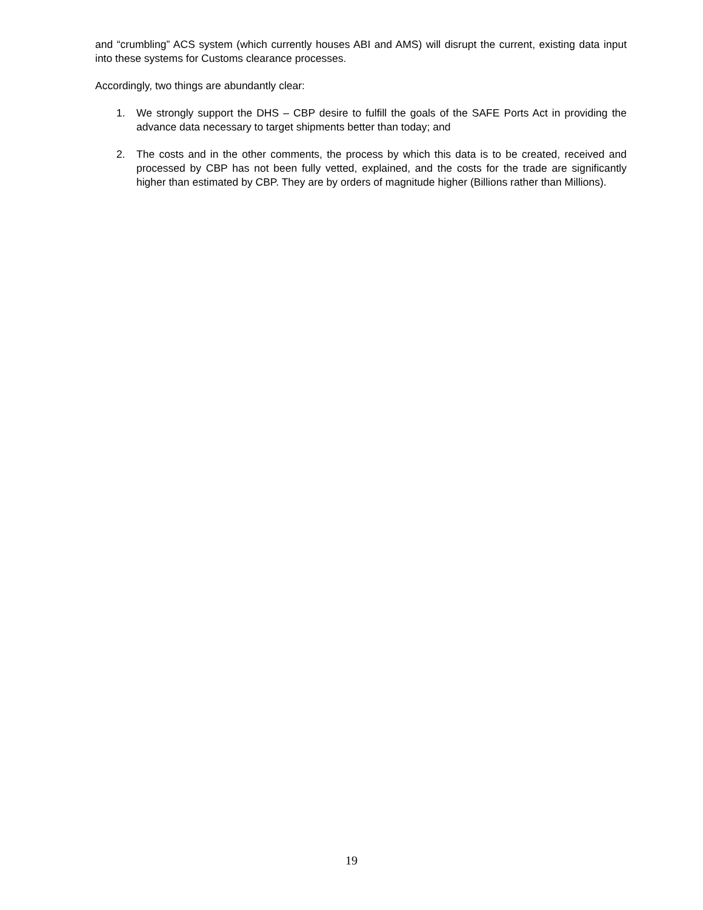and “crumbling” ACS system (which currently houses ABI and AMS) will disrupt the current, existing data input into these systems for Customs clearance processes.
Accordingly, two things are abundantly clear:
1. We strongly support the DHS – CBP desire to fulfill the goals of the SAFE Ports Act in providing the advance data necessary to target shipments better than today; and
2. The costs and in the other comments, the process by which this data is to be created, received and processed by CBP has not been fully vetted, explained, and the costs for the trade are significantly higher than estimated by CBP. They are by orders of magnitude higher (Billions rather than Millions).
19